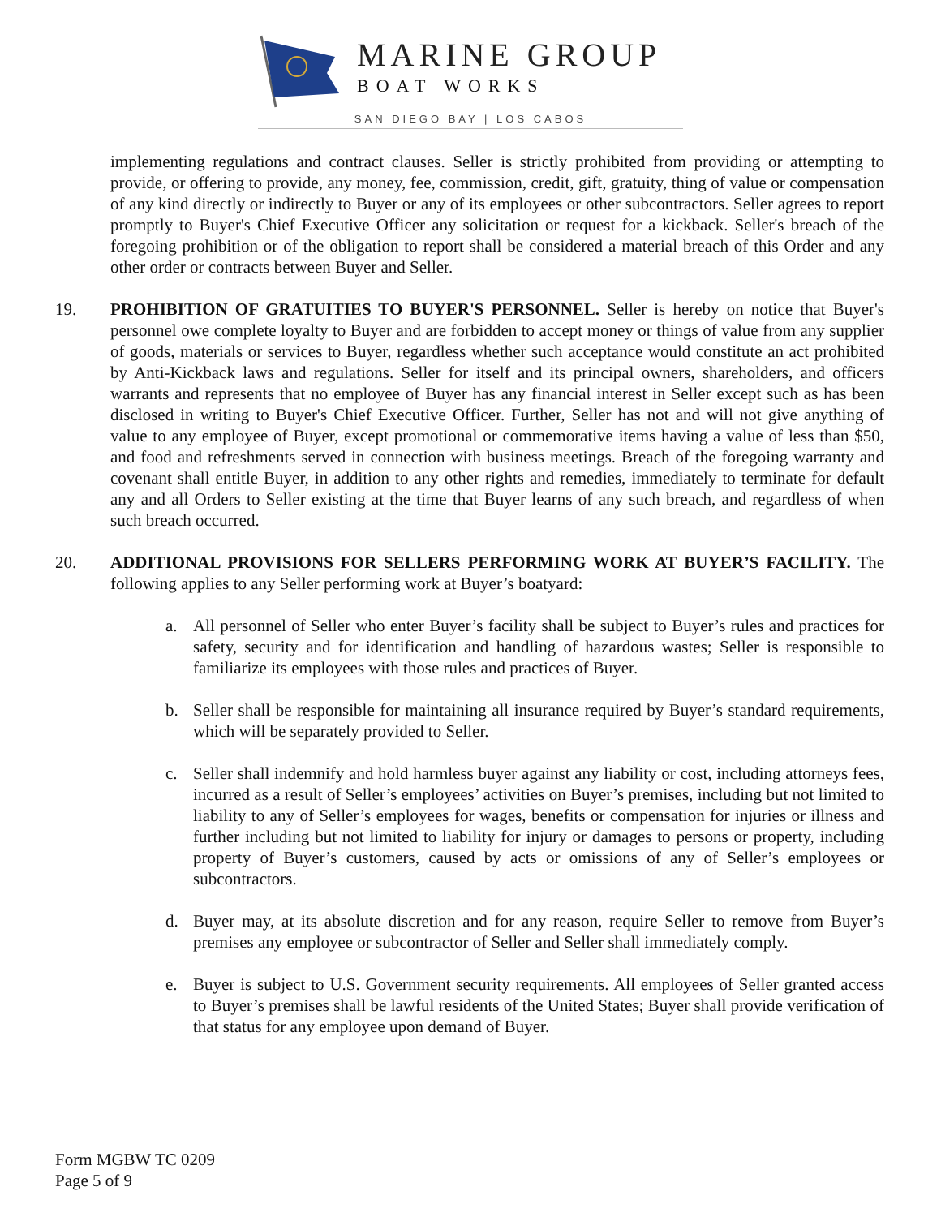MARINE GROUP
BOAT WORKS
SAN DIEGO BAY | LOS CABOS
implementing regulations and contract clauses. Seller is strictly prohibited from providing or attempting to provide, or offering to provide, any money, fee, commission, credit, gift, gratuity, thing of value or compensation of any kind directly or indirectly to Buyer or any of its employees or other subcontractors. Seller agrees to report promptly to Buyer's Chief Executive Officer any solicitation or request for a kickback. Seller's breach of the foregoing prohibition or of the obligation to report shall be considered a material breach of this Order and any other order or contracts between Buyer and Seller.
19. PROHIBITION OF GRATUITIES TO BUYER'S PERSONNEL. Seller is hereby on notice that Buyer's personnel owe complete loyalty to Buyer and are forbidden to accept money or things of value from any supplier of goods, materials or services to Buyer, regardless whether such acceptance would constitute an act prohibited by Anti-Kickback laws and regulations. Seller for itself and its principal owners, shareholders, and officers warrants and represents that no employee of Buyer has any financial interest in Seller except such as has been disclosed in writing to Buyer's Chief Executive Officer. Further, Seller has not and will not give anything of value to any employee of Buyer, except promotional or commemorative items having a value of less than $50, and food and refreshments served in connection with business meetings. Breach of the foregoing warranty and covenant shall entitle Buyer, in addition to any other rights and remedies, immediately to terminate for default any and all Orders to Seller existing at the time that Buyer learns of any such breach, and regardless of when such breach occurred.
20. ADDITIONAL PROVISIONS FOR SELLERS PERFORMING WORK AT BUYER’S FACILITY. The following applies to any Seller performing work at Buyer’s boatyard:
a. All personnel of Seller who enter Buyer’s facility shall be subject to Buyer’s rules and practices for safety, security and for identification and handling of hazardous wastes; Seller is responsible to familiarize its employees with those rules and practices of Buyer.
b. Seller shall be responsible for maintaining all insurance required by Buyer’s standard requirements, which will be separately provided to Seller.
c. Seller shall indemnify and hold harmless buyer against any liability or cost, including attorneys fees, incurred as a result of Seller’s employees’ activities on Buyer’s premises, including but not limited to liability to any of Seller’s employees for wages, benefits or compensation for injuries or illness and further including but not limited to liability for injury or damages to persons or property, including property of Buyer’s customers, caused by acts or omissions of any of Seller’s employees or subcontractors.
d. Buyer may, at its absolute discretion and for any reason, require Seller to remove from Buyer’s premises any employee or subcontractor of Seller and Seller shall immediately comply.
e. Buyer is subject to U.S. Government security requirements. All employees of Seller granted access to Buyer’s premises shall be lawful residents of the United States; Buyer shall provide verification of that status for any employee upon demand of Buyer.
Form MGBW TC 0209
Page 5 of 9